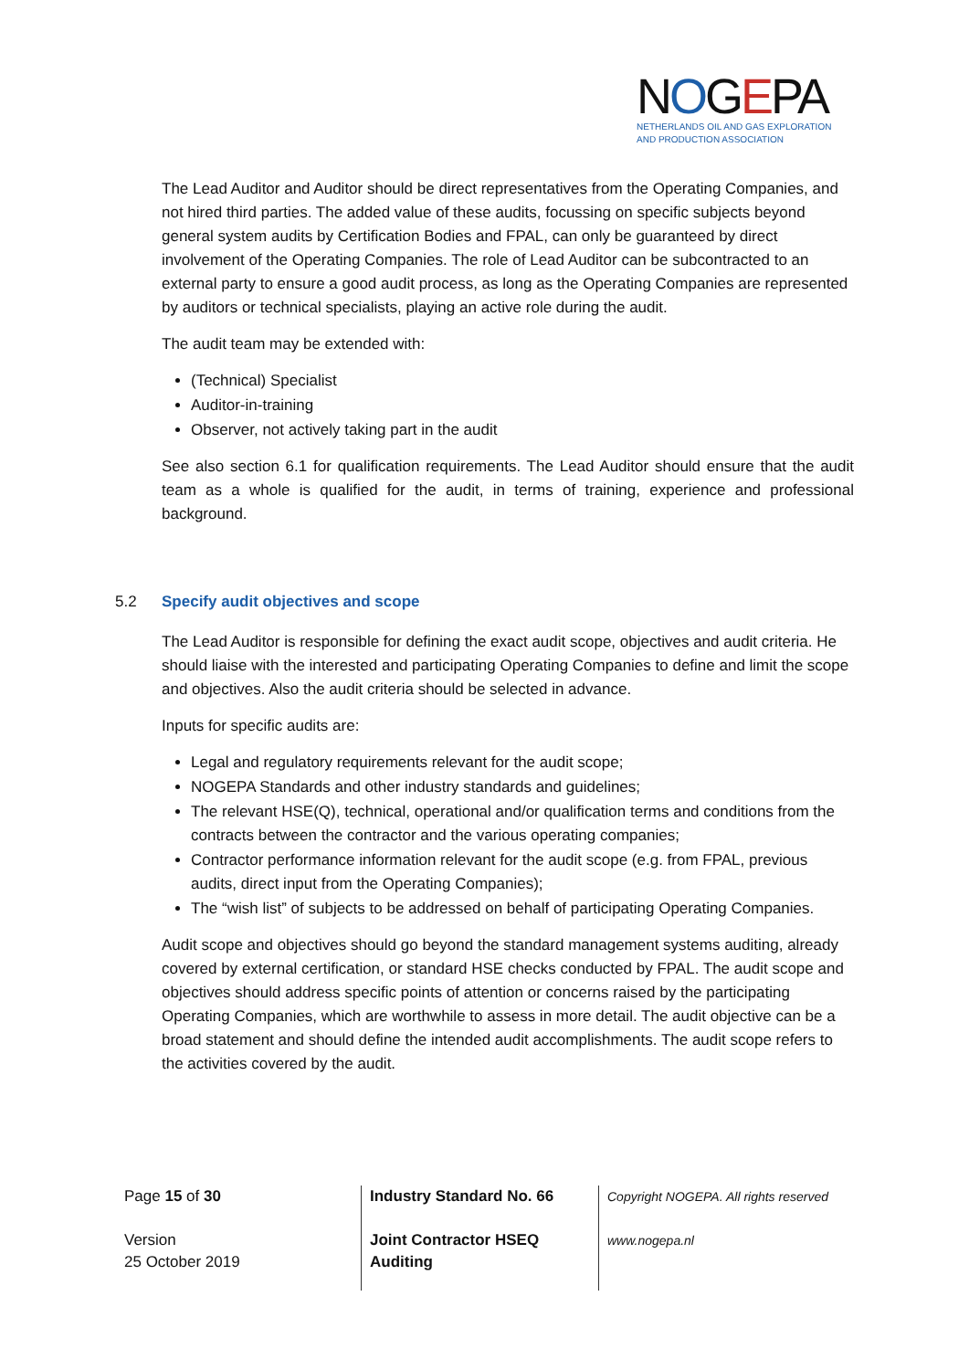NOGEPA
NETHERLANDS OIL AND GAS EXPLORATION
AND PRODUCTION ASSOCIATION
The Lead Auditor and Auditor should be direct representatives from the Operating Companies, and not hired third parties. The added value of these audits, focussing on specific subjects beyond general system audits by Certification Bodies and FPAL, can only be guaranteed by direct involvement of the Operating Companies. The role of Lead Auditor can be subcontracted to an external party to ensure a good audit process, as long as the Operating Companies are represented by auditors or technical specialists, playing an active role during the audit.
The audit team may be extended with:
(Technical) Specialist
Auditor-in-training
Observer, not actively taking part in the audit
See also section 6.1 for qualification requirements. The Lead Auditor should ensure that the audit team as a whole is qualified for the audit, in terms of training, experience and professional background.
5.2 Specify audit objectives and scope
The Lead Auditor is responsible for defining the exact audit scope, objectives and audit criteria. He should liaise with the interested and participating Operating Companies to define and limit the scope and objectives. Also the audit criteria should be selected in advance.
Inputs for specific audits are:
Legal and regulatory requirements relevant for the audit scope;
NOGEPA Standards and other industry standards and guidelines;
The relevant HSE(Q), technical, operational and/or qualification terms and conditions from the contracts between the contractor and the various operating companies;
Contractor performance information relevant for the audit scope (e.g. from FPAL, previous audits, direct input from the Operating Companies);
The “wish list” of subjects to be addressed on behalf of participating Operating Companies.
Audit scope and objectives should go beyond the standard management systems auditing, already covered by external certification, or standard HSE checks conducted by FPAL. The audit scope and objectives should address specific points of attention or concerns raised by the participating Operating Companies, which are worthwhile to assess in more detail. The audit objective can be a broad statement and should define the intended audit accomplishments. The audit scope refers to the activities covered by the audit.
Page 15 of 30
Version
25 October 2019
Industry Standard No. 66
Joint Contractor HSEQ
Auditing
Copyright NOGEPA. All rights reserved
www.nogepa.nl